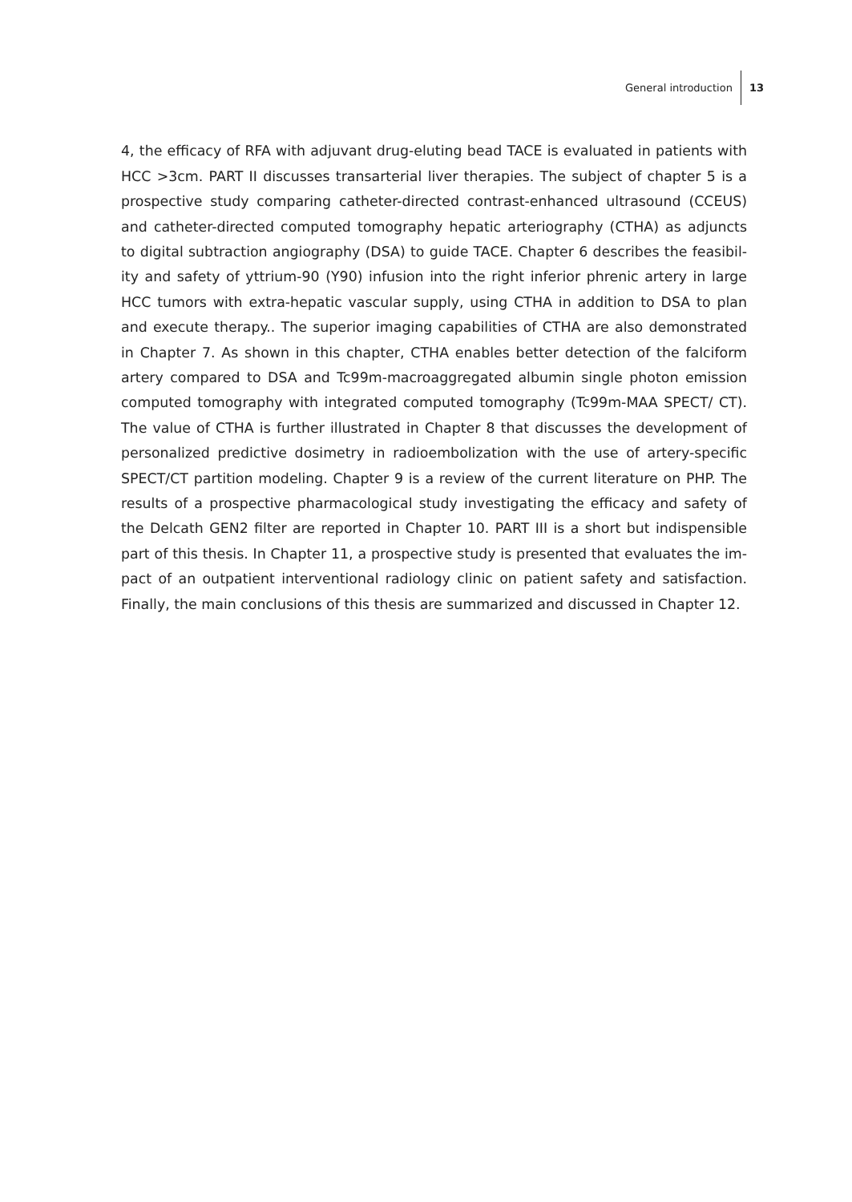General introduction 13
4, the efficacy of RFA with adjuvant drug-eluting bead TACE is evaluated in patients with HCC >3cm. PART II discusses transarterial liver therapies. The subject of chapter 5 is a prospective study comparing catheter-directed contrast-enhanced ultrasound (CCEUS) and catheter-directed computed tomography hepatic arteriography (CTHA) as adjuncts to digital subtraction angiography (DSA) to guide TACE. Chapter 6 describes the feasibil-ity and safety of yttrium-90 (Y90) infusion into the right inferior phrenic artery in large HCC tumors with extra-hepatic vascular supply, using CTHA in addition to DSA to plan and execute therapy.. The superior imaging capabilities of CTHA are also demonstrated in Chapter 7. As shown in this chapter, CTHA enables better detection of the falciform artery compared to DSA and Tc99m-macroaggregated albumin single photon emission computed tomography with integrated computed tomography (Tc99m-MAA SPECT/ CT). The value of CTHA is further illustrated in Chapter 8 that discusses the development of personalized predictive dosimetry in radioembolization with the use of artery-specific SPECT/CT partition modeling. Chapter 9 is a review of the current literature on PHP. The results of a prospective pharmacological study investigating the efficacy and safety of the Delcath GEN2 filter are reported in Chapter 10. PART III is a short but indispensible part of this thesis. In Chapter 11, a prospective study is presented that evaluates the im-pact of an outpatient interventional radiology clinic on patient safety and satisfaction. Finally, the main conclusions of this thesis are summarized and discussed in Chapter 12.